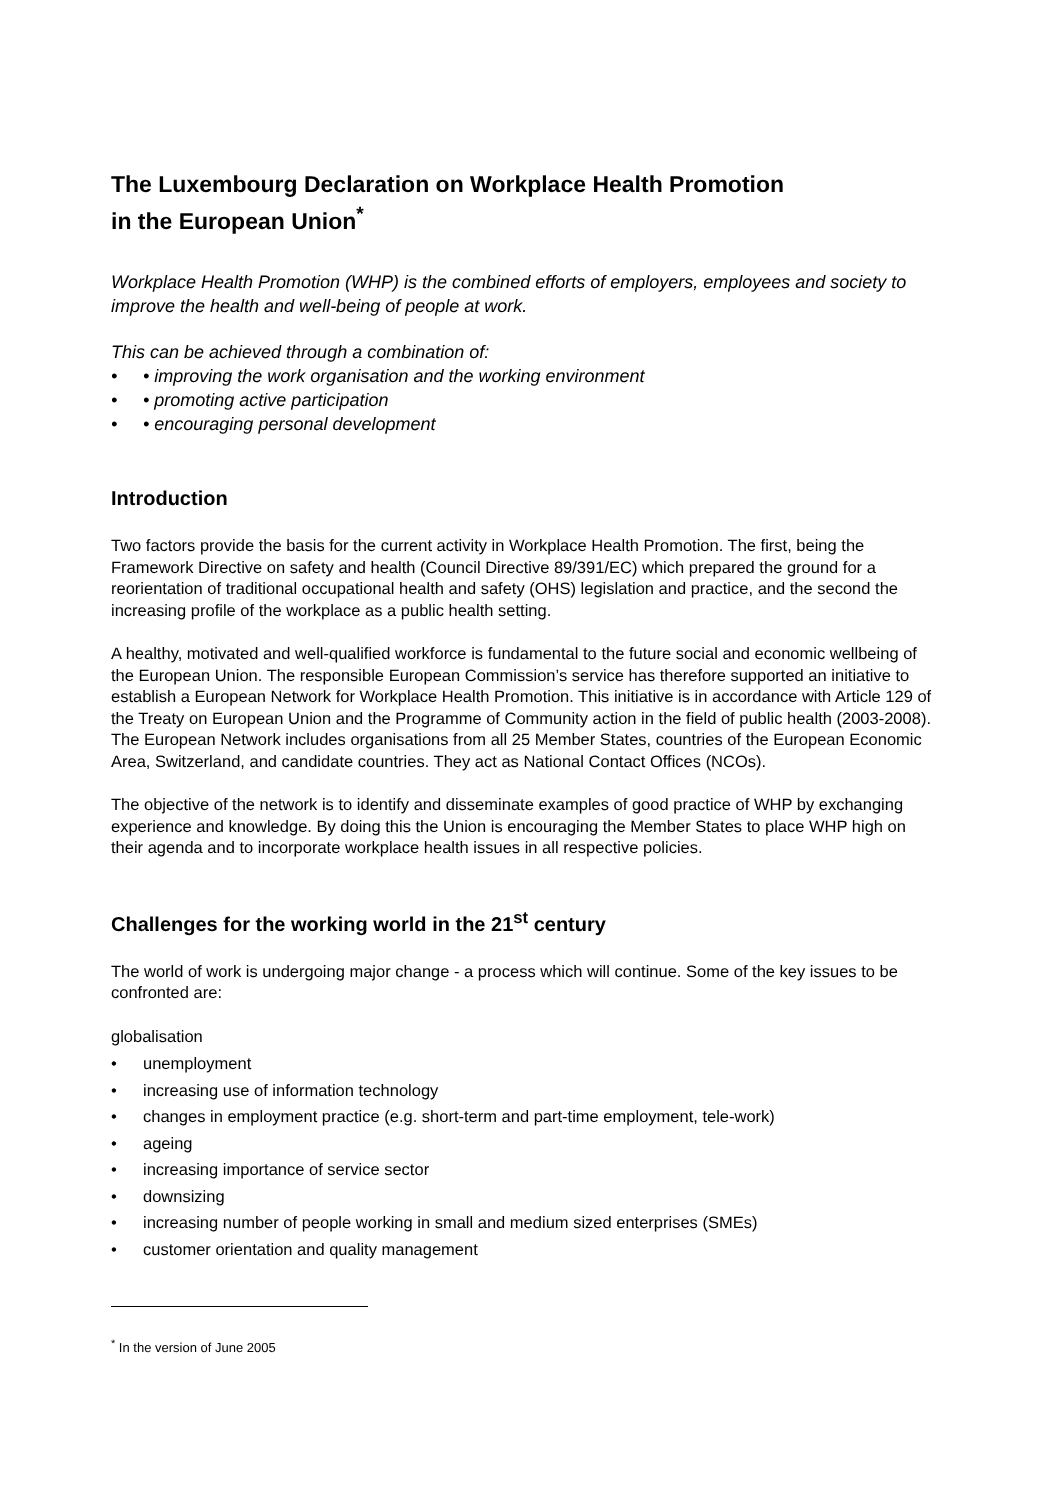The Luxembourg Declaration on Workplace Health Promotion
in the European Union<sup>*</sup>
Workplace Health Promotion (WHP) is the combined efforts of employers, employees and society to improve the health and well-being of people at work.
This can be achieved through a combination of:
• • improving the work organisation and the working environment
• • promoting active participation
• • encouraging personal development
Introduction
Two factors provide the basis for the current activity in Workplace Health Promotion. The first, being the Framework Directive on safety and health (Council Directive 89/391/EC) which prepared the ground for a reorientation of traditional occupational health and safety (OHS) legislation and practice, and the second the increasing profile of the workplace as a public health setting.
A healthy, motivated and well-qualified workforce is fundamental to the future social and economic wellbeing of the European Union. The responsible European Commission’s service has therefore supported an initiative to establish a European Network for Workplace Health Promotion. This initiative is in accordance with Article 129 of the Treaty on European Union and the Programme of Community action in the field of public health (2003-2008). The European Network includes organisations from all 25 Member States, countries of the European Economic Area, Switzerland, and candidate countries. They act as National Contact Offices (NCOs).
The objective of the network is to identify and disseminate examples of good practice of WHP by exchanging experience and knowledge. By doing this the Union is encouraging the Member States to place WHP high on their agenda and to incorporate workplace health issues in all respective policies.
Challenges for the working world in the 21<sup>st</sup> century
The world of work is undergoing major change - a process which will continue. Some of the key issues to be confronted are:
globalisation
• unemployment
• increasing use of information technology
• changes in employment practice (e.g. short-term and part-time employment, tele-work)
• ageing
• increasing importance of service sector
• downsizing
• increasing number of people working in small and medium sized enterprises (SMEs)
• customer orientation and quality management
<sup>*</sup> In the version of June 2005